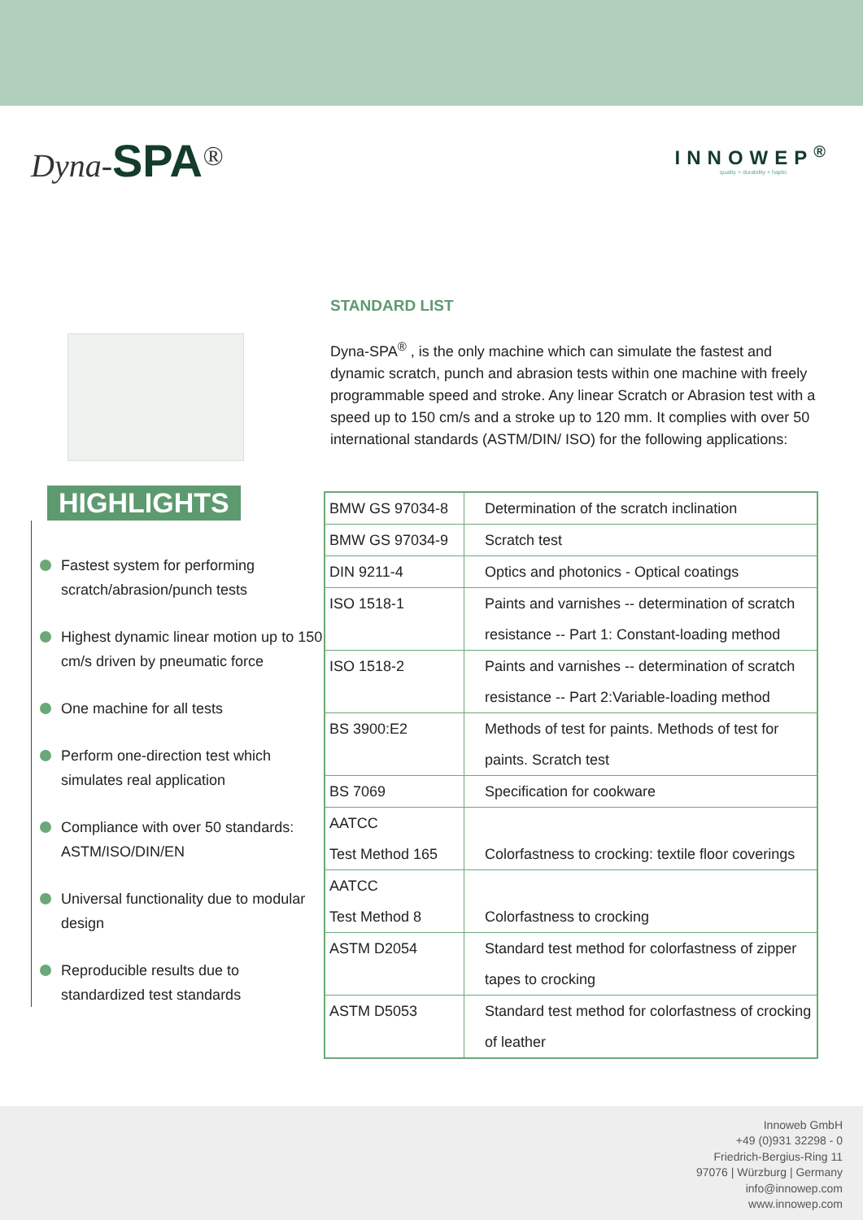Dyna-SPA<sup>®</sup>
INNOWEP<sup>®</sup>
quality + durability + haptic
HIGHLIGHTS
Fastest system for performing scratch/abrasion/punch tests
Highest dynamic linear motion up to 150 cm/s driven by pneumatic force
One machine for all tests
Perform one-direction test which simulates real application
Compliance with over 50 standards: ASTM/ISO/DIN/EN
Universal functionality due to modular design
Reproducible results due to standardized test standards
STANDARD LIST
Dyna-SPA<sup>®</sup> , is the only machine which can simulate the fastest and dynamic scratch, punch and abrasion tests within one machine with freely programmable speed and stroke. Any linear Scratch or Abrasion test with a speed up to 150 cm/s and a stroke up to 120 mm. It complies with over 50 international standards (ASTM/DIN/ ISO) for the following applications:
| BMW GS 97034-8 | Determination of the scratch inclination |
| BMW GS 97034-9 | Scratch test |
| DIN 9211-4 | Optics and photonics - Optical coatings |
| ISO 1518-1 | Paints and varnishes -- determination of scratch resistance -- Part 1: Constant-loading method |
| ISO 1518-2 | Paints and varnishes -- determination of scratch resistance -- Part 2:Variable-loading method |
| BS 3900:E2 | Methods of test for paints. Methods of test for paints. Scratch test |
| BS 7069 | Specification for cookware |
| AATCC Test Method 165 | Colorfastness to crocking: textile floor coverings |
| AATCC Test Method 8 | Colorfastness to crocking |
| ASTM D2054 | Standard test method for colorfastness of zipper tapes to crocking |
| ASTM D5053 | Standard test method for colorfastness of crocking of leather |
Innoweb GmbH
+49 (0)931 32298 - 0
Friedrich-Bergius-Ring 11
97076 | Würzburg | Germany
info@innowep.com
www.innowep.com